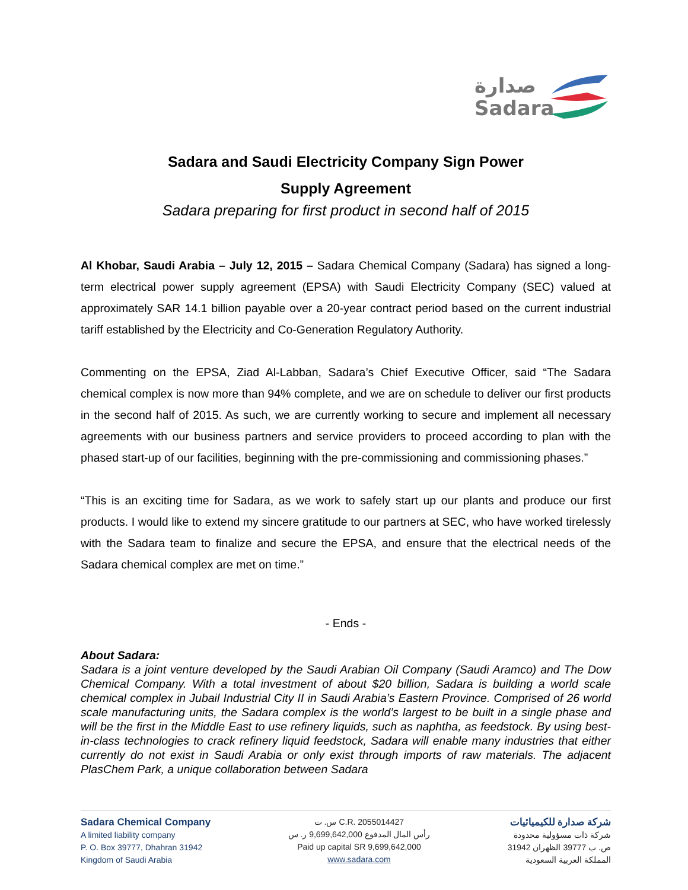صدارة
Sadara
Sadara and Saudi Electricity Company Sign Power
Supply Agreement
Sadara preparing for first product in second half of 2015
Al Khobar, Saudi Arabia – July 12, 2015 – Sadara Chemical Company (Sadara) has signed a long-term electrical power supply agreement (EPSA) with Saudi Electricity Company (SEC) valued at approximately SAR 14.1 billion payable over a 20-year contract period based on the current industrial tariff established by the Electricity and Co-Generation Regulatory Authority.
Commenting on the EPSA, Ziad Al-Labban, Sadara’s Chief Executive Officer, said “The Sadara chemical complex is now more than 94% complete, and we are on schedule to deliver our first products in the second half of 2015. As such, we are currently working to secure and implement all necessary agreements with our business partners and service providers to proceed according to plan with the phased start-up of our facilities, beginning with the pre-commissioning and commissioning phases.”
“This is an exciting time for Sadara, as we work to safely start up our plants and produce our first products. I would like to extend my sincere gratitude to our partners at SEC, who have worked tirelessly with the Sadara team to finalize and secure the EPSA, and ensure that the electrical needs of the Sadara chemical complex are met on time.”
- Ends -
About Sadara:
Sadara is a joint venture developed by the Saudi Arabian Oil Company (Saudi Aramco) and The Dow Chemical Company. With a total investment of about $20 billion, Sadara is building a world scale chemical complex in Jubail Industrial City II in Saudi Arabia’s Eastern Province. Comprised of 26 world scale manufacturing units, the Sadara complex is the world’s largest to be built in a single phase and will be the first in the Middle East to use refinery liquids, such as naphtha, as feedstock. By using best-in-class technologies to crack refinery liquid feedstock, Sadara will enable many industries that either currently do not exist in Saudi Arabia or only exist through imports of raw materials. The adjacent PlasChem Park, a unique collaboration between Sadara
Sadara Chemical Company
A limited liability company
P. O. Box 39777, Dhahran 31942
Kingdom of Saudi Arabia
س. ت C.R. 2055014427
رأس المال المدفوع 9,699,642,000 ر. س
Paid up capital SR 9,699,642,000
www.sadara.com
شركة صدارة للكيميائيات
شركة ذات مسؤولية محدودة
ص. ب 39777 الظهران 31942
المملكة العربية السعودية